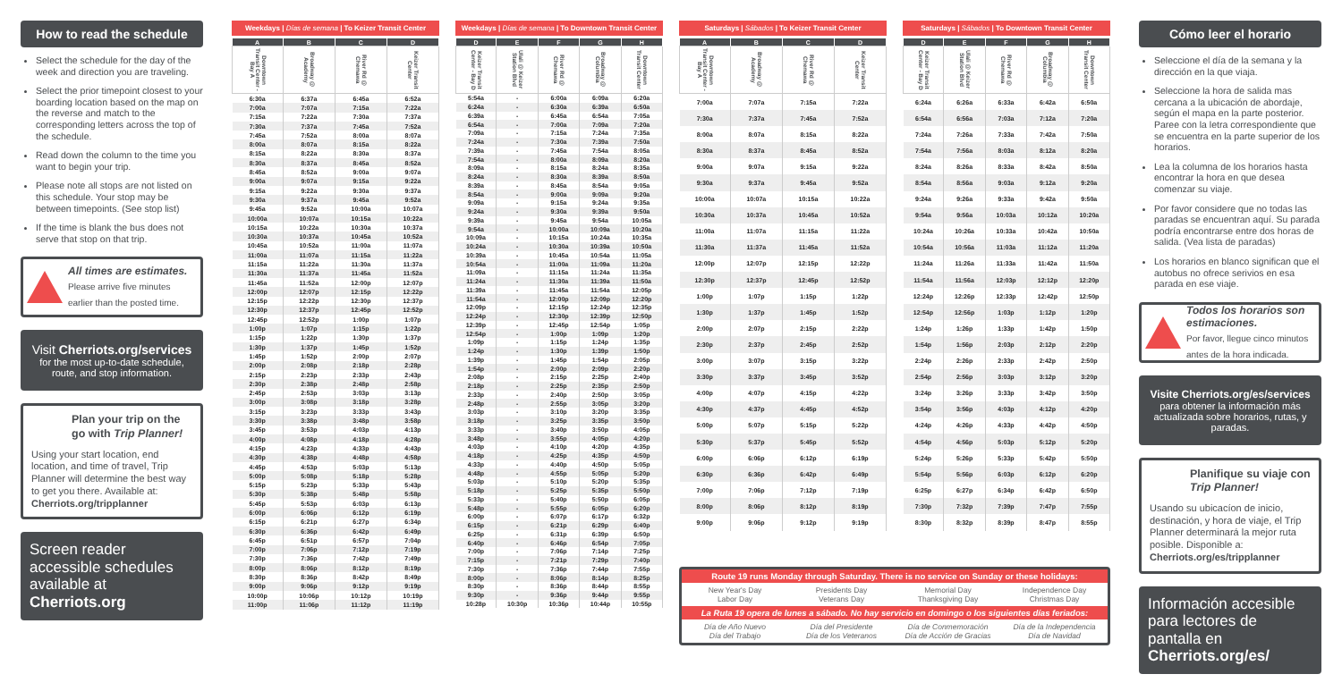How to read the schedule
Select the schedule for the day of the week and direction you are traveling.
Select the prior timepoint closest to your boarding location based on the map on the reverse and match to the corresponding letters across the top of the schedule.
Read down the column to the time you want to begin your trip.
Please note all stops are not listed on this schedule. Your stop may be between timepoints. (See stop list)
If the time is blank the bus does not serve that stop on that trip.
All times are estimates.
Please arrive five minutes earlier than the posted time.
Visit Cherriots.org/services
for the most up-to-date schedule, route, and stop information.
Plan your trip on the go with Trip Planner!
Using your start location, end location, and time of travel, Trip Planner will determine the best way to get you there. Available at:
Cherriots.org/tripplanner
Screen reader accessible schedules available at
Cherriots.org
Weekdays | Días de semana | To Keizer Transit Center
| A | B | C | D |
| --- | --- | --- | --- |
| Downtown Transit Center - Bay A | Broadway @ Academy | River Rd @ Chemawa | Keizer Transit Center |
| 6:30a | 6:37a | 6:45a | 6:52a |
| 7:00a | 7:07a | 7:15a | 7:22a |
| 7:15a | 7:22a | 7:30a | 7:37a |
| 7:30a | 7:37a | 7:45a | 7:52a |
| 7:45a | 7:52a | 8:00a | 8:07a |
| 8:00a | 8:07a | 8:15a | 8:22a |
| 8:15a | 8:22a | 8:30a | 8:37a |
| 8:30a | 8:37a | 8:45a | 8:52a |
| 8:45a | 8:52a | 9:00a | 9:07a |
| 9:00a | 9:07a | 9:15a | 9:22a |
| 9:15a | 9:22a | 9:30a | 9:37a |
| 9:30a | 9:37a | 9:45a | 9:52a |
| 9:45a | 9:52a | 10:00a | 10:07a |
| 10:00a | 10:07a | 10:15a | 10:22a |
| 10:15a | 10:22a | 10:30a | 10:37a |
| 10:30a | 10:37a | 10:45a | 10:52a |
| 10:45a | 10:52a | 11:00a | 11:07a |
| 11:00a | 11:07a | 11:15a | 11:22a |
| 11:15a | 11:22a | 11:30a | 11:37a |
| 11:30a | 11:37a | 11:45a | 11:52a |
| 11:45a | 11:52a | 12:00p | 12:07p |
| 12:00p | 12:07p | 12:15p | 12:22p |
| 12:15p | 12:22p | 12:30p | 12:37p |
| 12:30p | 12:37p | 12:45p | 12:52p |
| 12:45p | 12:52p | 1:00p | 1:07p |
| 1:00p | 1:07p | 1:15p | 1:22p |
| 1:15p | 1:22p | 1:30p | 1:37p |
| 1:30p | 1:37p | 1:45p | 1:52p |
| 1:45p | 1:52p | 2:00p | 2:07p |
| 2:00p | 2:08p | 2:18p | 2:28p |
| 2:15p | 2:23p | 2:33p | 2:43p |
| 2:30p | 2:38p | 2:48p | 2:58p |
| 2:45p | 2:53p | 3:03p | 3:13p |
| 3:00p | 3:08p | 3:18p | 3:28p |
| 3:15p | 3:23p | 3:33p | 3:43p |
| 3:30p | 3:38p | 3:48p | 3:58p |
| 3:45p | 3:53p | 4:03p | 4:13p |
| 4:00p | 4:08p | 4:18p | 4:28p |
| 4:15p | 4:23p | 4:33p | 4:43p |
| 4:30p | 4:38p | 4:48p | 4:58p |
| 4:45p | 4:53p | 5:03p | 5:13p |
| 5:00p | 5:08p | 5:18p | 5:28p |
| 5:15p | 5:23p | 5:33p | 5:43p |
| 5:30p | 5:38p | 5:48p | 5:58p |
| 5:45p | 5:53p | 6:03p | 6:13p |
| 6:00p | 6:06p | 6:12p | 6:19p |
| 6:15p | 6:21p | 6:27p | 6:34p |
| 6:30p | 6:36p | 6:42p | 6:49p |
| 6:45p | 6:51p | 6:57p | 7:04p |
| 7:00p | 7:06p | 7:12p | 7:19p |
| 7:30p | 7:36p | 7:42p | 7:49p |
| 8:00p | 8:06p | 8:12p | 8:19p |
| 8:30p | 8:36p | 8:42p | 8:49p |
| 9:00p | 9:06p | 9:12p | 9:19p |
| 10:00p | 10:06p | 10:12p | 10:19p |
| 11:00p | 11:06p | 11:12p | 11:19p |
Weekdays | Días de semana | To Downtown Transit Center
| D | E | F | G | H |
| --- | --- | --- | --- | --- |
| Keizer Transit Center - Bay D | Ulali @ Keizer Station Blvd | River Rd @ Chemawa | Broadway @ Columbia | Downtown Transit Center |
| 5:54a | - | 6:00a | 6:09a | 6:20a |
| 6:24a | - | 6:30a | 6:39a | 6:50a |
| 6:39a | - | 6:45a | 6:54a | 7:05a |
| 6:54a | - | 7:00a | 7:09a | 7:20a |
| 7:09a | - | 7:15a | 7:24a | 7:35a |
| 7:24a | - | 7:30a | 7:39a | 7:50a |
| 7:39a | - | 7:45a | 7:54a | 8:05a |
| 7:54a | - | 8:00a | 8:09a | 8:20a |
| 8:09a | - | 8:15a | 8:24a | 8:35a |
| 8:24a | - | 8:30a | 8:39a | 8:50a |
| 8:39a | - | 8:45a | 8:54a | 9:05a |
| 8:54a | - | 9:00a | 9:09a | 9:20a |
| 9:09a | - | 9:15a | 9:24a | 9:35a |
| 9:24a | - | 9:30a | 9:39a | 9:50a |
| 9:39a | - | 9:45a | 9:54a | 10:05a |
| 9:54a | - | 10:00a | 10:09a | 10:20a |
| 10:09a | - | 10:15a | 10:24a | 10:35a |
| 10:24a | - | 10:30a | 10:39a | 10:50a |
| 10:39a | - | 10:45a | 10:54a | 11:05a |
| 10:54a | - | 11:00a | 11:09a | 11:20a |
| 11:09a | - | 11:15a | 11:24a | 11:35a |
| 11:24a | - | 11:30a | 11:39a | 11:50a |
| 11:39a | - | 11:45a | 11:54a | 12:05p |
| 11:54a | - | 12:00p | 12:09p | 12:20p |
| 12:09p | - | 12:15p | 12:24p | 12:35p |
| 12:24p | - | 12:30p | 12:39p | 12:50p |
| 12:39p | - | 12:45p | 12:54p | 1:05p |
| 12:54p | - | 1:00p | 1:09p | 1:20p |
| 1:09p | - | 1:15p | 1:24p | 1:35p |
| 1:24p | - | 1:30p | 1:39p | 1:50p |
| 1:39p | - | 1:45p | 1:54p | 2:05p |
| 1:54p | - | 2:00p | 2:09p | 2:20p |
| 2:08p | - | 2:15p | 2:25p | 2:40p |
| 2:18p | - | 2:25p | 2:35p | 2:50p |
| 2:33p | - | 2:40p | 2:50p | 3:05p |
| 2:48p | - | 2:55p | 3:05p | 3:20p |
| 3:03p | - | 3:10p | 3:20p | 3:35p |
| 3:18p | - | 3:25p | 3:35p | 3:50p |
| 3:33p | - | 3:40p | 3:50p | 4:05p |
| 3:48p | - | 3:55p | 4:05p | 4:20p |
| 4:03p | - | 4:10p | 4:20p | 4:35p |
| 4:18p | - | 4:25p | 4:35p | 4:50p |
| 4:33p | - | 4:40p | 4:50p | 5:05p |
| 4:48p | - | 4:55p | 5:05p | 5:20p |
| 5:03p | - | 5:10p | 5:20p | 5:35p |
| 5:18p | - | 5:25p | 5:35p | 5:50p |
| 5:33p | - | 5:40p | 5:50p | 6:05p |
| 5:48p | - | 5:55p | 6:05p | 6:20p |
| 6:00p | - | 6:07p | 6:17p | 6:32p |
| 6:15p | - | 6:21p | 6:29p | 6:40p |
| 6:25p | - | 6:31p | 6:39p | 6:50p |
| 6:40p | - | 6:46p | 6:54p | 7:05p |
| 7:00p | - | 7:06p | 7:14p | 7:25p |
| 7:15p | - | 7:21p | 7:29p | 7:40p |
| 7:30p | - | 7:36p | 7:44p | 7:55p |
| 8:00p | - | 8:06p | 8:14p | 8:25p |
| 8:30p | - | 8:36p | 8:44p | 8:55p |
| 9:30p | - | 9:36p | 9:44p | 9:55p |
| 10:28p | 10:30p | 10:36p | 10:44p | 10:55p |
Saturdays | Sábados | To Keizer Transit Center
| A | B | C | D |
| --- | --- | --- | --- |
| Downtown Transit Center - Bay A | Broadway @ Academy | River Rd @ Chemawa | Keizer Transit Center |
| 7:00a | 7:07a | 7:15a | 7:22a |
| 7:30a | 7:37a | 7:45a | 7:52a |
| 8:00a | 8:07a | 8:15a | 8:22a |
| 8:30a | 8:37a | 8:45a | 8:52a |
| 9:00a | 9:07a | 9:15a | 9:22a |
| 9:30a | 9:37a | 9:45a | 9:52a |
| 10:00a | 10:07a | 10:15a | 10:22a |
| 10:30a | 10:37a | 10:45a | 10:52a |
| 11:00a | 11:07a | 11:15a | 11:22a |
| 11:30a | 11:37a | 11:45a | 11:52a |
| 12:00p | 12:07p | 12:15p | 12:22p |
| 12:30p | 12:37p | 12:45p | 12:52p |
| 1:00p | 1:07p | 1:15p | 1:22p |
| 1:30p | 1:37p | 1:45p | 1:52p |
| 2:00p | 2:07p | 2:15p | 2:22p |
| 2:30p | 2:37p | 2:45p | 2:52p |
| 3:00p | 3:07p | 3:15p | 3:22p |
| 3:30p | 3:37p | 3:45p | 3:52p |
| 4:00p | 4:07p | 4:15p | 4:22p |
| 4:30p | 4:37p | 4:45p | 4:52p |
| 5:00p | 5:07p | 5:15p | 5:22p |
| 5:30p | 5:37p | 5:45p | 5:52p |
| 6:00p | 6:06p | 6:12p | 6:19p |
| 6:30p | 6:36p | 6:42p | 6:49p |
| 7:00p | 7:06p | 7:12p | 7:19p |
| 8:00p | 8:06p | 8:12p | 8:19p |
| 9:00p | 9:06p | 9:12p | 9:19p |
Saturdays | Sábados | To Downtown Transit Center
| D | E | F | G | H |
| --- | --- | --- | --- | --- |
| Keizer Transit Center - Bay D | Ulali @ Keizer Station Blvd | River Rd @ Chemawa | Broadway @ Columbia | Downtown Transit Center |
| 6:24a | 6:26a | 6:33a | 6:42a | 6:50a |
| 6:54a | 6:56a | 7:03a | 7:12a | 7:20a |
| 7:24a | 7:26a | 7:33a | 7:42a | 7:50a |
| 7:54a | 7:56a | 8:03a | 8:12a | 8:20a |
| 8:24a | 8:26a | 8:33a | 8:42a | 8:50a |
| 8:54a | 8:56a | 9:03a | 9:12a | 9:20a |
| 9:24a | 9:26a | 9:33a | 9:42a | 9:50a |
| 9:54a | 9:56a | 10:03a | 10:12a | 10:20a |
| 10:24a | 10:26a | 10:33a | 10:42a | 10:50a |
| 10:54a | 10:56a | 11:03a | 11:12a | 11:20a |
| 11:24a | 11:26a | 11:33a | 11:42a | 11:50a |
| 11:54a | 11:56a | 12:03p | 12:12p | 12:20p |
| 12:24p | 12:26p | 12:33p | 12:42p | 12:50p |
| 12:54p | 12:56p | 1:03p | 1:12p | 1:20p |
| 1:24p | 1:26p | 1:33p | 1:42p | 1:50p |
| 1:54p | 1:56p | 2:03p | 2:12p | 2:20p |
| 2:24p | 2:26p | 2:33p | 2:42p | 2:50p |
| 2:54p | 2:56p | 3:03p | 3:12p | 3:20p |
| 3:24p | 3:26p | 3:33p | 3:42p | 3:50p |
| 3:54p | 3:56p | 4:03p | 4:12p | 4:20p |
| 4:24p | 4:26p | 4:33p | 4:42p | 4:50p |
| 4:54p | 4:56p | 5:03p | 5:12p | 5:20p |
| 5:24p | 5:26p | 5:33p | 5:42p | 5:50p |
| 5:54p | 5:56p | 6:03p | 6:12p | 6:20p |
| 6:25p | 6:27p | 6:34p | 6:42p | 6:50p |
| 7:30p | 7:32p | 7:39p | 7:47p | 7:55p |
| 8:30p | 8:32p | 8:39p | 8:47p | 8:55p |
Route 19 runs Monday through Saturday. There is no service on Sunday or these holidays:
New Year's Day
Labor Day
Presidents Day
Veterans Day
Memorial Day
Thanksgiving Day
Independence Day
Christmas Day
La Ruta 19 opera de lunes a sábado. No hay servicio en domingo o los siguientes días feriados:
Día de Año Nuevo
Día del Trabajo
Día del Presidente
Día de los Veteranos
Día de Conmemoración
Día de Acción de Gracias
Día de la Independencia
Día de Navidad
Cómo leer el horario
Seleccione el día de la semana y la dirección en la que viaja.
Seleccione la hora de salida mas cercana a la ubicación de abordaje, según el mapa en la parte posterior. Paree con la letra correspondiente que se encuentra en la parte superior de los horarios.
Lea la columna de los horarios hasta encontrar la hora en que desea comenzar su viaje.
Por favor considere que no todas las paradas se encuentran aquí. Su parada podría encontrarse entre dos horas de salida. (Vea lista de paradas)
Los horarios en blanco significan que el autobus no ofrece serivios en esa parada en ese viaje.
Todos los horarios son estimaciones.
Por favor, llegue cinco minutos antes de la hora indicada.
Visite Cherriots.org/es/services
para obtener la información más actualizada sobre horarios, rutas, y paradas.
Planifique su viaje con Trip Planner!
Usando su ubicacíon de inicio, destinación, y hora de viaje, el Trip Planner determinará la mejor ruta posible. Disponible a:
Cherriots.org/es/tripplanner
Información accesible para lectores de pantalla en
Cherriots.org/es/